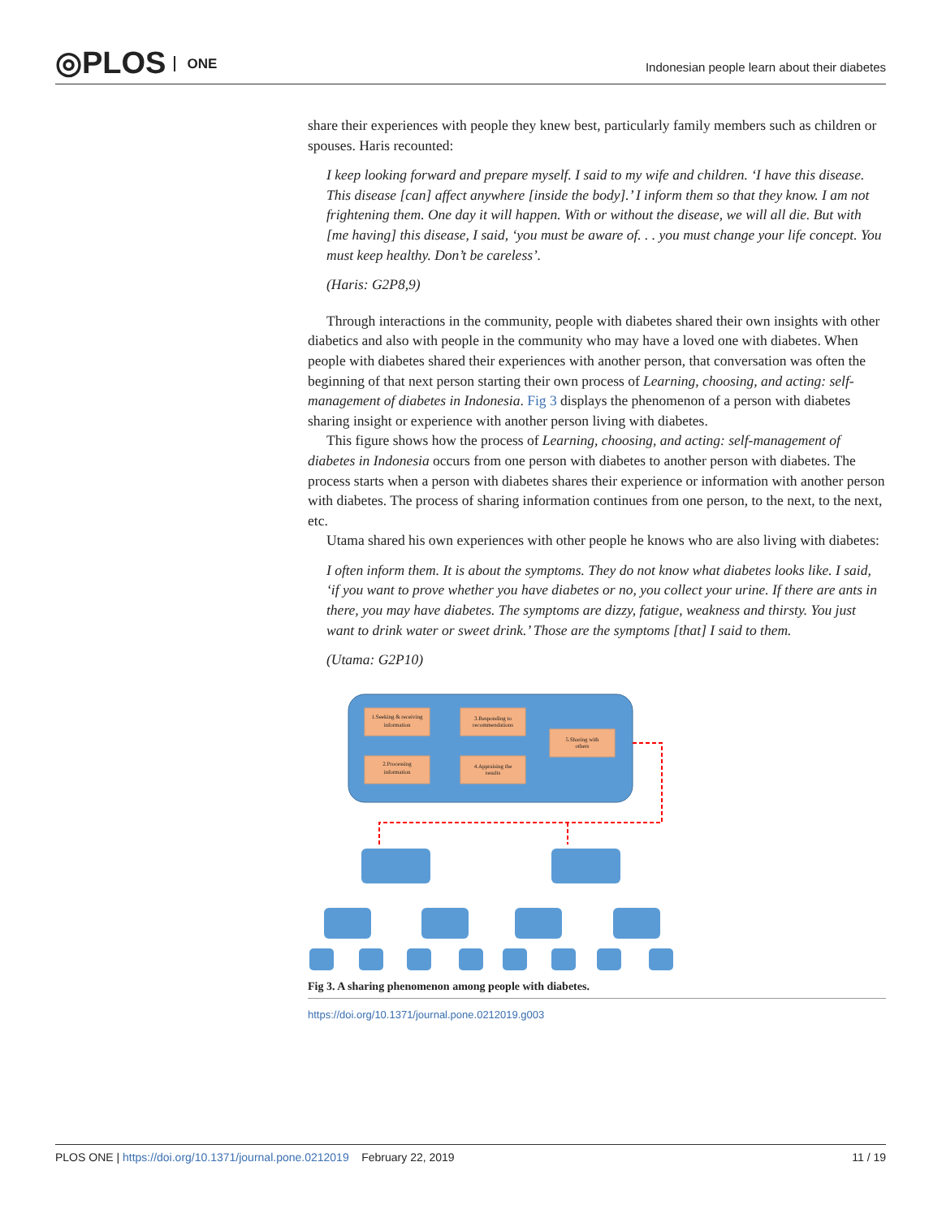◎PLOS ONE
Indonesian people learn about their diabetes
share their experiences with people they knew best, particularly family members such as children or spouses. Haris recounted:
I keep looking forward and prepare myself. I said to my wife and children. ‘I have this disease. This disease [can] affect anywhere [inside the body].’ I inform them so that they know. I am not frightening them. One day it will happen. With or without the disease, we will all die. But with [me having] this disease, I said, ‘you must be aware of. . . you must change your life concept. You must keep healthy. Don’t be careless’.
(Haris: G2P8,9)
Through interactions in the community, people with diabetes shared their own insights with other diabetics and also with people in the community who may have a loved one with diabetes. When people with diabetes shared their experiences with another person, that conversation was often the beginning of that next person starting their own process of Learning, choosing, and acting: self-management of diabetes in Indonesia. Fig 3 displays the phenomenon of a person with diabetes sharing insight or experience with another person living with diabetes.
This figure shows how the process of Learning, choosing, and acting: self-management of diabetes in Indonesia occurs from one person with diabetes to another person with diabetes. The process starts when a person with diabetes shares their experience or information with another person with diabetes. The process of sharing information continues from one person, to the next, to the next, etc.
Utama shared his own experiences with other people he knows who are also living with diabetes:
I often inform them. It is about the symptoms. They do not know what diabetes looks like. I said, ‘if you want to prove whether you have diabetes or no, you collect your urine. If there are ants in there, you may have diabetes. The symptoms are dizzy, fatigue, weakness and thirsty. You just want to drink water or sweet drink.’ Those are the symptoms [that] I said to them.
(Utama: G2P10)
1.Seeking & receiving
information
3.Responding to
recommendations
5.Sharing with
others
2.Processing
information
4.Appraising the
results
Fig 3. A sharing phenomenon among people with diabetes.
https://doi.org/10.1371/journal.pone.0212019.g003
PLOS ONE | https://doi.org/10.1371/journal.pone.0212019 February 22, 2019
11 / 19